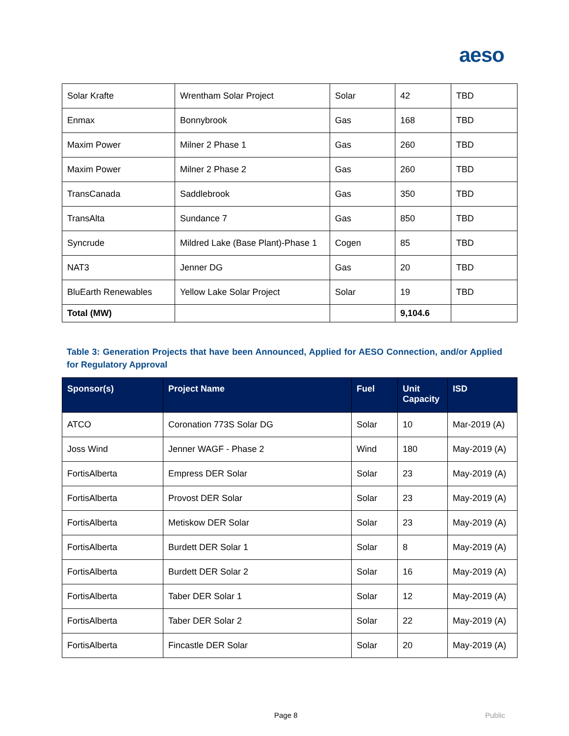aeso
| Solar Krafte | Wrentham Solar Project | Solar | 42 | TBD |
| Enmax | Bonnybrook | Gas | 168 | TBD |
| Maxim Power | Milner 2 Phase 1 | Gas | 260 | TBD |
| Maxim Power | Milner 2 Phase 2 | Gas | 260 | TBD |
| TransCanada | Saddlebrook | Gas | 350 | TBD |
| TransAlta | Sundance 7 | Gas | 850 | TBD |
| Syncrude | Mildred Lake (Base Plant)-Phase 1 | Cogen | 85 | TBD |
| NAT3 | Jenner DG | Gas | 20 | TBD |
| BluEarth Renewables | Yellow Lake Solar Project | Solar | 19 | TBD |
| Total (MW) | | | 9,104.6 | |
Table 3: Generation Projects that have been Announced, Applied for AESO Connection, and/or Applied for Regulatory Approval
| Sponsor(s) | Project Name | Fuel | Unit Capacity | ISD |
| --- | --- | --- | --- | --- |
| ATCO | Coronation 773S Solar DG | Solar | 10 | Mar-2019 (A) |
| Joss Wind | Jenner WAGF - Phase 2 | Wind | 180 | May-2019 (A) |
| FortisAlberta | Empress DER Solar | Solar | 23 | May-2019 (A) |
| FortisAlberta | Provost DER Solar | Solar | 23 | May-2019 (A) |
| FortisAlberta | Metiskow DER Solar | Solar | 23 | May-2019 (A) |
| FortisAlberta | Burdett DER Solar 1 | Solar | 8 | May-2019 (A) |
| FortisAlberta | Burdett DER Solar 2 | Solar | 16 | May-2019 (A) |
| FortisAlberta | Taber DER Solar 1 | Solar | 12 | May-2019 (A) |
| FortisAlberta | Taber DER Solar 2 | Solar | 22 | May-2019 (A) |
| FortisAlberta | Fincastle DER Solar | Solar | 20 | May-2019 (A) |
Page 8 Public